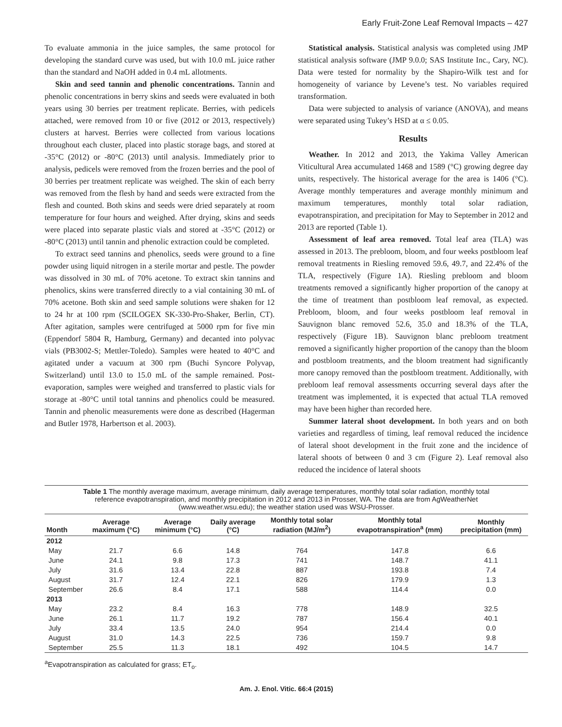Early Fruit-Zone Leaf Removal Impacts – 427
To evaluate ammonia in the juice samples, the same protocol for developing the standard curve was used, but with 10.0 mL juice rather than the standard and NaOH added in 0.4 mL allotments.
Skin and seed tannin and phenolic concentrations. Tannin and phenolic concentrations in berry skins and seeds were evaluated in both years using 30 berries per treatment replicate. Berries, with pedicels attached, were removed from 10 or five (2012 or 2013, respectively) clusters at harvest. Berries were collected from various locations throughout each cluster, placed into plastic storage bags, and stored at -35°C (2012) or -80°C (2013) until analysis. Immediately prior to analysis, pedicels were removed from the frozen berries and the pool of 30 berries per treatment replicate was weighed. The skin of each berry was removed from the flesh by hand and seeds were extracted from the flesh and counted. Both skins and seeds were dried separately at room temperature for four hours and weighed. After drying, skins and seeds were placed into separate plastic vials and stored at -35°C (2012) or -80°C (2013) until tannin and phenolic extraction could be completed.
To extract seed tannins and phenolics, seeds were ground to a fine powder using liquid nitrogen in a sterile mortar and pestle. The powder was dissolved in 30 mL of 70% acetone. To extract skin tannins and phenolics, skins were transferred directly to a vial containing 30 mL of 70% acetone. Both skin and seed sample solutions were shaken for 12 to 24 hr at 100 rpm (SCILOGEX SK-330-Pro-Shaker, Berlin, CT). After agitation, samples were centrifuged at 5000 rpm for five min (Eppendorf 5804 R, Hamburg, Germany) and decanted into polyvac vials (PB3002-S; Mettler-Toledo). Samples were heated to 40°C and agitated under a vacuum at 300 rpm (Buchi Syncore Polyvap, Switzerland) until 13.0 to 15.0 mL of the sample remained. Post-evaporation, samples were weighed and transferred to plastic vials for storage at -80°C until total tannins and phenolics could be measured. Tannin and phenolic measurements were done as described (Hagerman and Butler 1978, Harbertson et al. 2003).
Statistical analysis. Statistical analysis was completed using JMP statistical analysis software (JMP 9.0.0; SAS Institute Inc., Cary, NC). Data were tested for normality by the Shapiro-Wilk test and for homogeneity of variance by Levene’s test. No variables required transformation.
Data were subjected to analysis of variance (ANOVA), and means were separated using Tukey’s HSD at α ≤ 0.05.
Results
Weather. In 2012 and 2013, the Yakima Valley American Viticultural Area accumulated 1468 and 1589 (°C) growing degree day units, respectively. The historical average for the area is 1406 (°C). Average monthly temperatures and average monthly minimum and maximum temperatures, monthly total solar radiation, evapotranspiration, and precipitation for May to September in 2012 and 2013 are reported (Table 1).
Assessment of leaf area removed. Total leaf area (TLA) was assessed in 2013. The prebloom, bloom, and four weeks postbloom leaf removal treatments in Riesling removed 59.6, 49.7, and 22.4% of the TLA, respectively (Figure 1A). Riesling prebloom and bloom treatments removed a significantly higher proportion of the canopy at the time of treatment than postbloom leaf removal, as expected. Prebloom, bloom, and four weeks postbloom leaf removal in Sauvignon blanc removed 52.6, 35.0 and 18.3% of the TLA, respectively (Figure 1B). Sauvignon blanc prebloom treatment removed a significantly higher proportion of the canopy than the bloom and postbloom treatments, and the bloom treatment had significantly more canopy removed than the postbloom treatment. Additionally, with prebloom leaf removal assessments occurring several days after the treatment was implemented, it is expected that actual TLA removed may have been higher than recorded here.
Summer lateral shoot development. In both years and on both varieties and regardless of timing, leaf removal reduced the incidence of lateral shoot development in the fruit zone and the incidence of lateral shoots of between 0 and 3 cm (Figure 2). Leaf removal also reduced the incidence of lateral shoots
Table 1 The monthly average maximum, average minimum, daily average temperatures, monthly total solar radiation, monthly total reference evapotranspiration, and monthly precipitation in 2012 and 2013 in Prosser, WA. The data are from AgWeatherNet (www.weather.wsu.edu); the weather station used was WSU-Prosser.
| Month | Average maximum (°C) | Average minimum (°C) | Daily average (°C) | Monthly total solar radiation (MJ/m<sup>2</sup>) | Monthly total evapotranspiration<sup>a</sup> (mm) | Monthly precipitation (mm) |
| --- | --- | --- | --- | --- | --- | --- |
| 2012 | | | | | | |
| May | 21.7 | 6.6 | 14.8 | 764 | 147.8 | 6.6 |
| June | 24.1 | 9.8 | 17.3 | 741 | 148.7 | 41.1 |
| July | 31.6 | 13.4 | 22.8 | 887 | 193.8 | 7.4 |
| August | 31.7 | 12.4 | 22.1 | 826 | 179.9 | 1.3 |
| September | 26.6 | 8.4 | 17.1 | 588 | 114.4 | 0.0 |
| 2013 | | | | | | |
| May | 23.2 | 8.4 | 16.3 | 778 | 148.9 | 32.5 |
| June | 26.1 | 11.7 | 19.2 | 787 | 156.4 | 40.1 |
| July | 33.4 | 13.5 | 24.0 | 954 | 214.4 | 0.0 |
| August | 31.0 | 14.3 | 22.5 | 736 | 159.7 | 9.8 |
| September | 25.5 | 11.3 | 18.1 | 492 | 104.5 | 14.7 |
<sup>a</sup> Evapotranspiration as calculated for grass; ET<sub>o</sub>.
Am. J. Enol. Vitic. 66:4 (2015)